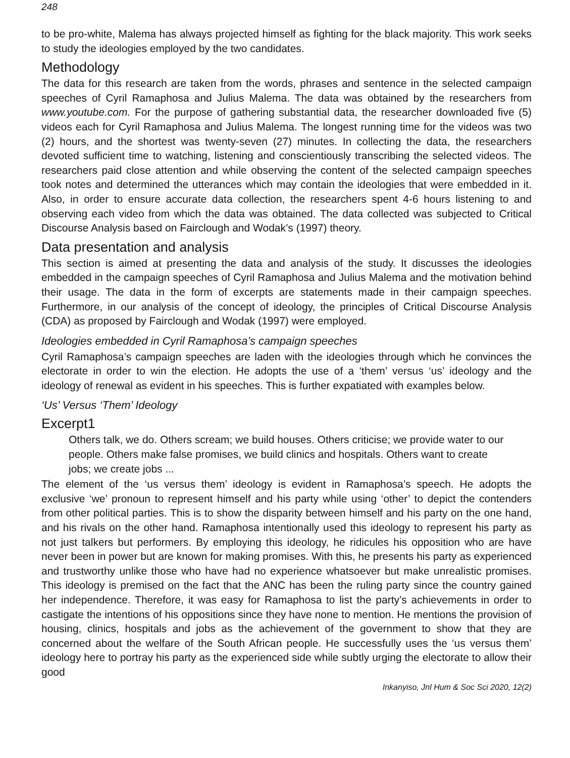248
to be pro-white, Malema has always projected himself as fighting for the black majority. This work seeks to study the ideologies employed by the two candidates.
Methodology
The data for this research are taken from the words, phrases and sentence in the selected campaign speeches of Cyril Ramaphosa and Julius Malema. The data was obtained by the researchers from www.youtube.com. For the purpose of gathering substantial data, the researcher downloaded five (5) videos each for Cyril Ramaphosa and Julius Malema. The longest running time for the videos was two (2) hours, and the shortest was twenty-seven (27) minutes. In collecting the data, the researchers devoted sufficient time to watching, listening and conscientiously transcribing the selected videos. The researchers paid close attention and while observing the content of the selected campaign speeches took notes and determined the utterances which may contain the ideologies that were embedded in it. Also, in order to ensure accurate data collection, the researchers spent 4-6 hours listening to and observing each video from which the data was obtained. The data collected was subjected to Critical Discourse Analysis based on Fairclough and Wodak’s (1997) theory.
Data presentation and analysis
This section is aimed at presenting the data and analysis of the study. It discusses the ideologies embedded in the campaign speeches of Cyril Ramaphosa and Julius Malema and the motivation behind their usage. The data in the form of excerpts are statements made in their campaign speeches. Furthermore, in our analysis of the concept of ideology, the principles of Critical Discourse Analysis (CDA) as proposed by Fairclough and Wodak (1997) were employed.
Ideologies embedded in Cyril Ramaphosa’s campaign speeches
Cyril Ramaphosa’s campaign speeches are laden with the ideologies through which he convinces the electorate in order to win the election. He adopts the use of a ‘them’ versus ‘us’ ideology and the ideology of renewal as evident in his speeches. This is further expatiated with examples below.
‘Us’ Versus ‘Them’ Ideology
Excerpt1
Others talk, we do. Others scream; we build houses. Others criticise; we provide water to our people. Others make false promises, we build clinics and hospitals. Others want to create jobs; we create jobs ...
The element of the ‘us versus them’ ideology is evident in Ramaphosa’s speech. He adopts the exclusive ‘we’ pronoun to represent himself and his party while using ‘other’ to depict the contenders from other political parties. This is to show the disparity between himself and his party on the one hand, and his rivals on the other hand. Ramaphosa intentionally used this ideology to represent his party as not just talkers but performers. By employing this ideology, he ridicules his opposition who are have never been in power but are known for making promises. With this, he presents his party as experienced and trustworthy unlike those who have had no experience whatsoever but make unrealistic promises. This ideology is premised on the fact that the ANC has been the ruling party since the country gained her independence. Therefore, it was easy for Ramaphosa to list the party’s achievements in order to castigate the intentions of his oppositions since they have none to mention. He mentions the provision of housing, clinics, hospitals and jobs as the achievement of the government to show that they are concerned about the welfare of the South African people. He successfully uses the ‘us versus them’ ideology here to portray his party as the experienced side while subtly urging the electorate to allow their good
Inkanyiso, Jnl Hum & Soc Sci 2020, 12(2)